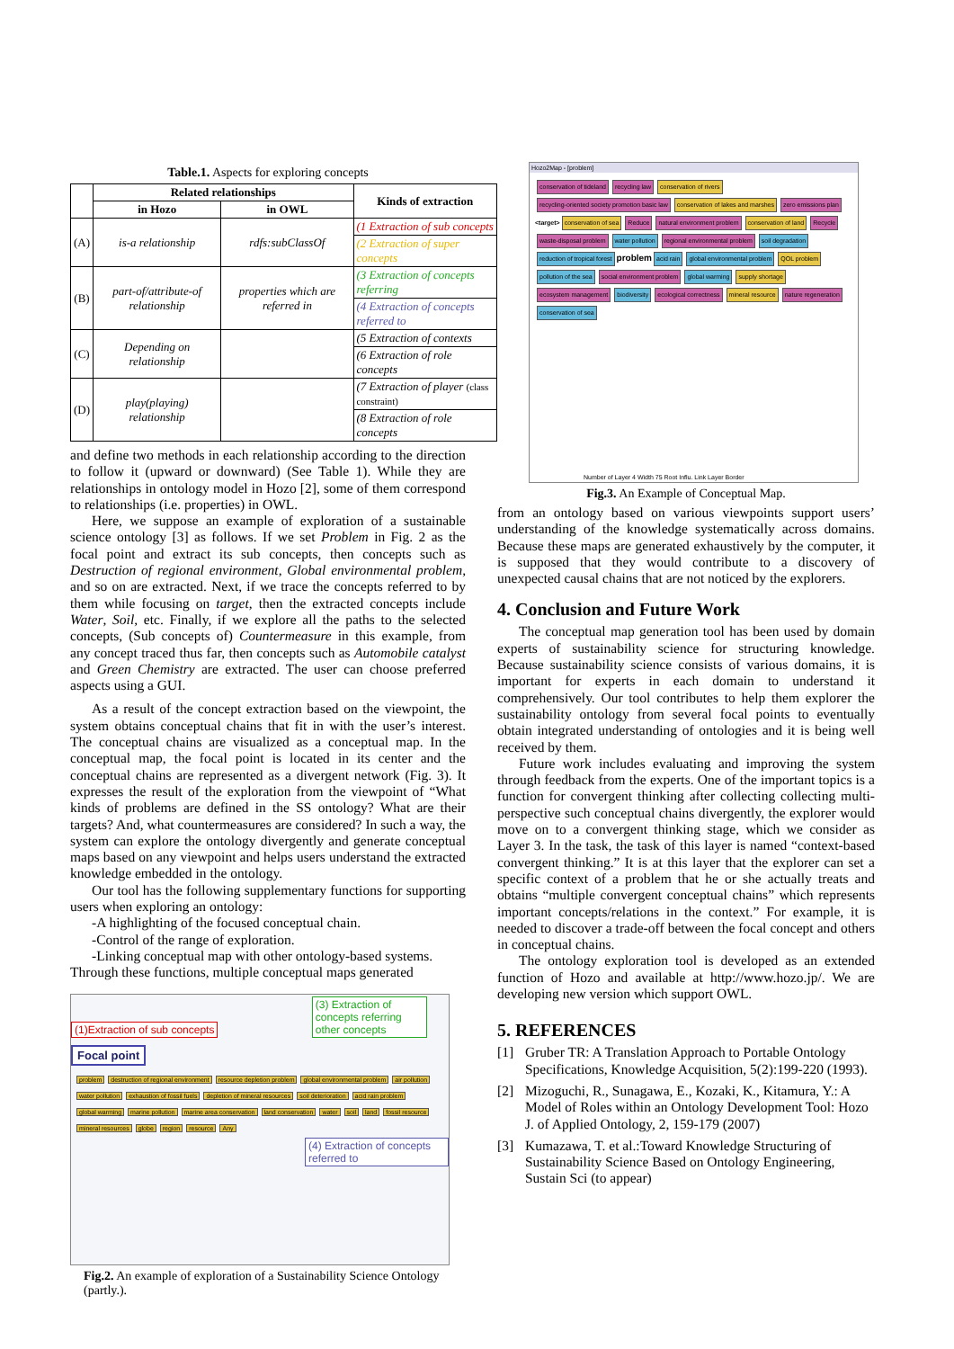Table.1. Aspects for exploring concepts
| | Related relationships | | Kinds of extraction |
| --- | --- | --- | --- |
| | in Hozo | in OWL | |
| (A) | is-a relationship | rdfs:subClassOf | (1 Extraction of sub concepts |
| | | | (2 Extraction of super concepts |
| (B) | part-of/attribute-of relationship | properties which are referred in | (3 Extraction of concepts referring |
| | | | (4 Extraction of concepts referred to |
| (C) | Depending on relationship | | (5 Extraction of contexts |
| | | | (6 Extraction of role concepts |
| (D) | play(playing) relationship | | (7 Extraction of player (class constraint) |
| | | | (8 Extraction of role concepts |
and define two methods in each relationship according to the direction to follow it (upward or downward) (See Table 1). While they are relationships in ontology model in Hozo [2], some of them correspond to relationships (i.e. properties) in OWL.
Here, we suppose an example of exploration of a sustainable science ontology [3] as follows. If we set Problem in Fig. 2 as the focal point and extract its sub concepts, then concepts such as Destruction of regional environment, Global environmental problem, and so on are extracted. Next, if we trace the concepts referred to by them while focusing on target, then the extracted concepts include Water, Soil, etc. Finally, if we explore all the paths to the selected concepts, (Sub concepts of) Countermeasure in this example, from any concept traced thus far, then concepts such as Automobile catalyst and Green Chemistry are extracted. The user can choose preferred aspects using a GUI.
As a result of the concept extraction based on the viewpoint, the system obtains conceptual chains that fit in with the user’s interest. The conceptual chains are visualized as a conceptual map. In the conceptual map, the focal point is located in its center and the conceptual chains are represented as a divergent network (Fig. 3). It expresses the result of the exploration from the viewpoint of “What kinds of problems are defined in the SS ontology? What are their targets? And, what countermeasures are considered? In such a way, the system can explore the ontology divergently and generate conceptual maps based on any viewpoint and helps users understand the extracted knowledge embedded in the ontology.
Our tool has the following supplementary functions for supporting users when exploring an ontology:
-A highlighting of the focused conceptual chain.
-Control of the range of exploration.
-Linking conceptual map with other ontology-based systems.
Through these functions, multiple conceptual maps generated
(1)Extraction of sub concepts
(3) Extraction of concepts referring other concepts
Focal point
problem destruction of regional environment resource depletion problem global environmental problem air pollution water pollution exhaustion of fossil fuels depletion of mineral resources soil deterioration acid rain problem global warming marine pollution marine area conservation land conservation water soil land fossil resource mineral resources globe region resource Any
(4) Extraction of concepts referred to
Fig.2. An example of exploration of a Sustainability Science Ontology (partly.).
Hozo2Map - [problem]
conservation of tideland recycling law conservation of rivers recycling-oriented society promotion basic law conservation of lakes and marshes zero emissions plan <target> conservation of sea Reduce natural environment problem conservation of land Recycle waste-disposal problem water pollution regional environmental problem soil degradation reduction of tropical forest problem acid rain global environmental problem QOL problem pollution of the sea social environment problem global warming supply shortage ecosystem management biodiversity ecological correctness mineral resource nature regeneration conservation of sea
Number of Layer 4 Width 75 Root Influ. Link Layer Border
Fig.3. An Example of Conceptual Map.
from an ontology based on various viewpoints support users’ understanding of the knowledge systematically across domains. Because these maps are generated exhaustively by the computer, it is supposed that they would contribute to a discovery of unexpected causal chains that are not noticed by the explorers.
4. Conclusion and Future Work
The conceptual map generation tool has been used by domain experts of sustainability science for structuring knowledge. Because sustainability science consists of various domains, it is important for experts in each domain to understand it comprehensively. Our tool contributes to help them explorer the sustainability ontology from several focal points to eventually obtain integrated understanding of ontologies and it is being well received by them.
Future work includes evaluating and improving the system through feedback from the experts. One of the important topics is a function for convergent thinking after collecting collecting multi-perspective such conceptual chains divergently, the explorer would move on to a convergent thinking stage, which we consider as Layer 3. In the task, the task of this layer is named “context-based convergent thinking.” It is at this layer that the explorer can set a specific context of a problem that he or she actually treats and obtains “multiple convergent conceptual chains” which represents important concepts/relations in the context.” For example, it is needed to discover a trade-off between the focal concept and others in conceptual chains.
The ontology exploration tool is developed as an extended function of Hozo and available at http://www.hozo.jp/. We are developing new version which support OWL.
5. REFERENCES
[1] Gruber TR: A Translation Approach to Portable Ontology Specifications, Knowledge Acquisition, 5(2):199-220 (1993).
[2] Mizoguchi, R., Sunagawa, E., Kozaki, K., Kitamura, Y.: A Model of Roles within an Ontology Development Tool: Hozo J. of Applied Ontology, 2, 159-179 (2007)
[3] Kumazawa, T. et al.:Toward Knowledge Structuring of Sustainability Science Based on Ontology Engineering, Sustain Sci (to appear)